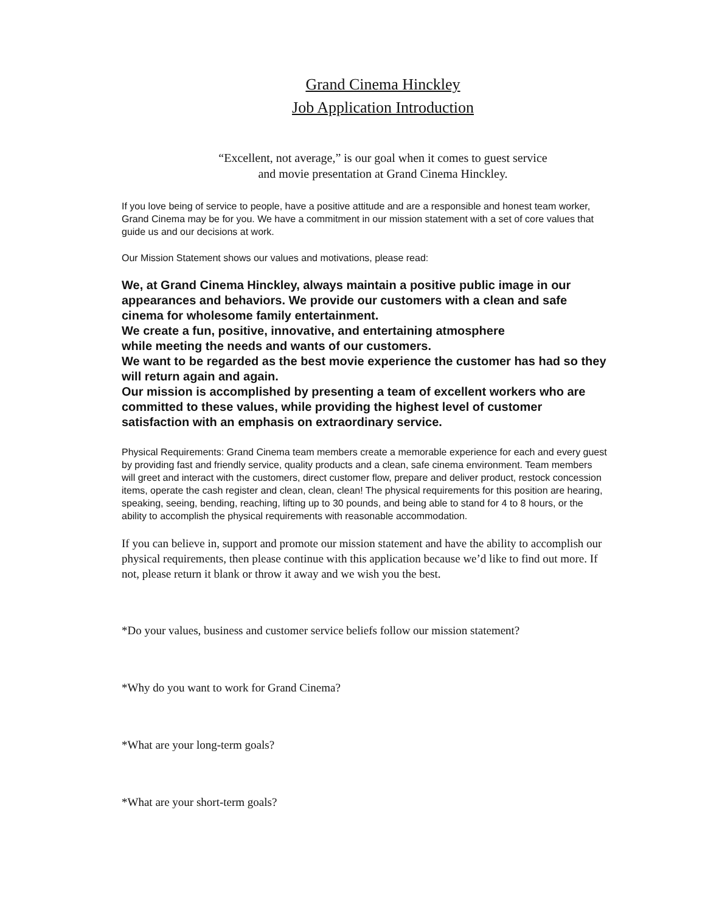Grand Cinema Hinckley
Job Application Introduction
“Excellent, not average,” is our goal when it comes to guest service
and movie presentation at Grand Cinema Hinckley.
If you love being of service to people, have a positive attitude and are a responsible and honest team worker, Grand Cinema may be for you. We have a commitment in our mission statement with a set of core values that guide us and our decisions at work.
Our Mission Statement shows our values and motivations, please read:
We, at Grand Cinema Hinckley, always maintain a positive public image in our appearances and behaviors. We provide our customers with a clean and safe cinema for wholesome family entertainment.
We create a fun, positive, innovative, and entertaining atmosphere
while meeting the needs and wants of our customers.
We want to be regarded as the best movie experience the customer has had so they will return again and again.
Our mission is accomplished by presenting a team of excellent workers who are committed to these values, while providing the highest level of customer satisfaction with an emphasis on extraordinary service.
Physical Requirements: Grand Cinema team members create a memorable experience for each and every guest by providing fast and friendly service, quality products and a clean, safe cinema environment. Team members will greet and interact with the customers, direct customer flow, prepare and deliver product, restock concession items, operate the cash register and clean, clean, clean! The physical requirements for this position are hearing, speaking, seeing, bending, reaching, lifting up to 30 pounds, and being able to stand for 4 to 8 hours, or the ability to accomplish the physical requirements with reasonable accommodation.
If you can believe in, support and promote our mission statement and have the ability to accomplish our physical requirements, then please continue with this application because we’d like to find out more. If not, please return it blank or throw it away and we wish you the best.
*Do your values, business and customer service beliefs follow our mission statement?
*Why do you want to work for Grand Cinema?
*What are your long-term goals?
*What are your short-term goals?